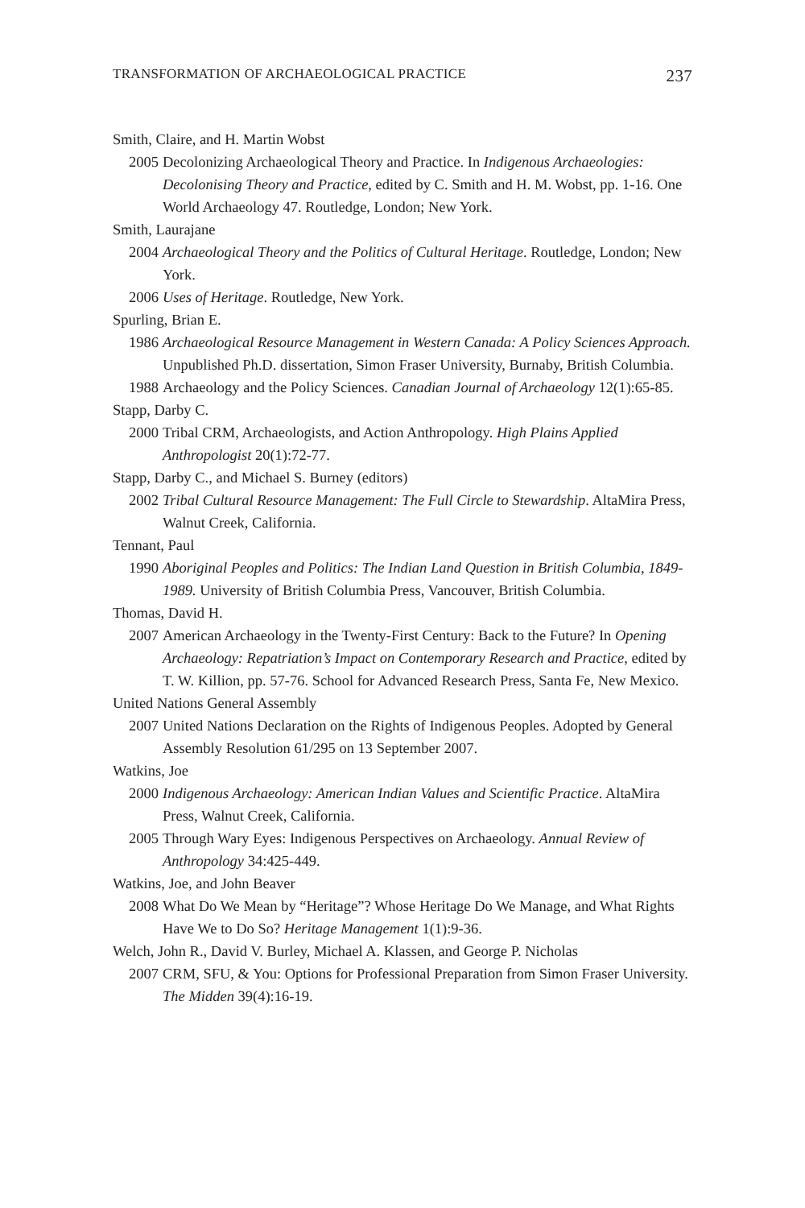TRANSFORMATION OF ARCHAEOLOGICAL PRACTICE 237
Smith, Claire, and H. Martin Wobst
2005 Decolonizing Archaeological Theory and Practice. In Indigenous Archaeologies: Decolonising Theory and Practice, edited by C. Smith and H. M. Wobst, pp. 1-16. One World Archaeology 47. Routledge, London; New York.
Smith, Laurajane
2004 Archaeological Theory and the Politics of Cultural Heritage. Routledge, London; New York.
2006 Uses of Heritage. Routledge, New York.
Spurling, Brian E.
1986 Archaeological Resource Management in Western Canada: A Policy Sciences Approach. Unpublished Ph.D. dissertation, Simon Fraser University, Burnaby, British Columbia.
1988 Archaeology and the Policy Sciences. Canadian Journal of Archaeology 12(1):65-85.
Stapp, Darby C.
2000 Tribal CRM, Archaeologists, and Action Anthropology. High Plains Applied Anthropologist 20(1):72-77.
Stapp, Darby C., and Michael S. Burney (editors)
2002 Tribal Cultural Resource Management: The Full Circle to Stewardship. AltaMira Press, Walnut Creek, California.
Tennant, Paul
1990 Aboriginal Peoples and Politics: The Indian Land Question in British Columbia, 1849-1989. University of British Columbia Press, Vancouver, British Columbia.
Thomas, David H.
2007 American Archaeology in the Twenty-First Century: Back to the Future? In Opening Archaeology: Repatriation’s Impact on Contemporary Research and Practice, edited by T. W. Killion, pp. 57-76. School for Advanced Research Press, Santa Fe, New Mexico.
United Nations General Assembly
2007 United Nations Declaration on the Rights of Indigenous Peoples. Adopted by General Assembly Resolution 61/295 on 13 September 2007.
Watkins, Joe
2000 Indigenous Archaeology: American Indian Values and Scientific Practice. AltaMira Press, Walnut Creek, California.
2005 Through Wary Eyes: Indigenous Perspectives on Archaeology. Annual Review of Anthropology 34:425-449.
Watkins, Joe, and John Beaver
2008 What Do We Mean by “Heritage”? Whose Heritage Do We Manage, and What Rights Have We to Do So? Heritage Management 1(1):9-36.
Welch, John R., David V. Burley, Michael A. Klassen, and George P. Nicholas
2007 CRM, SFU, & You: Options for Professional Preparation from Simon Fraser University. The Midden 39(4):16-19.